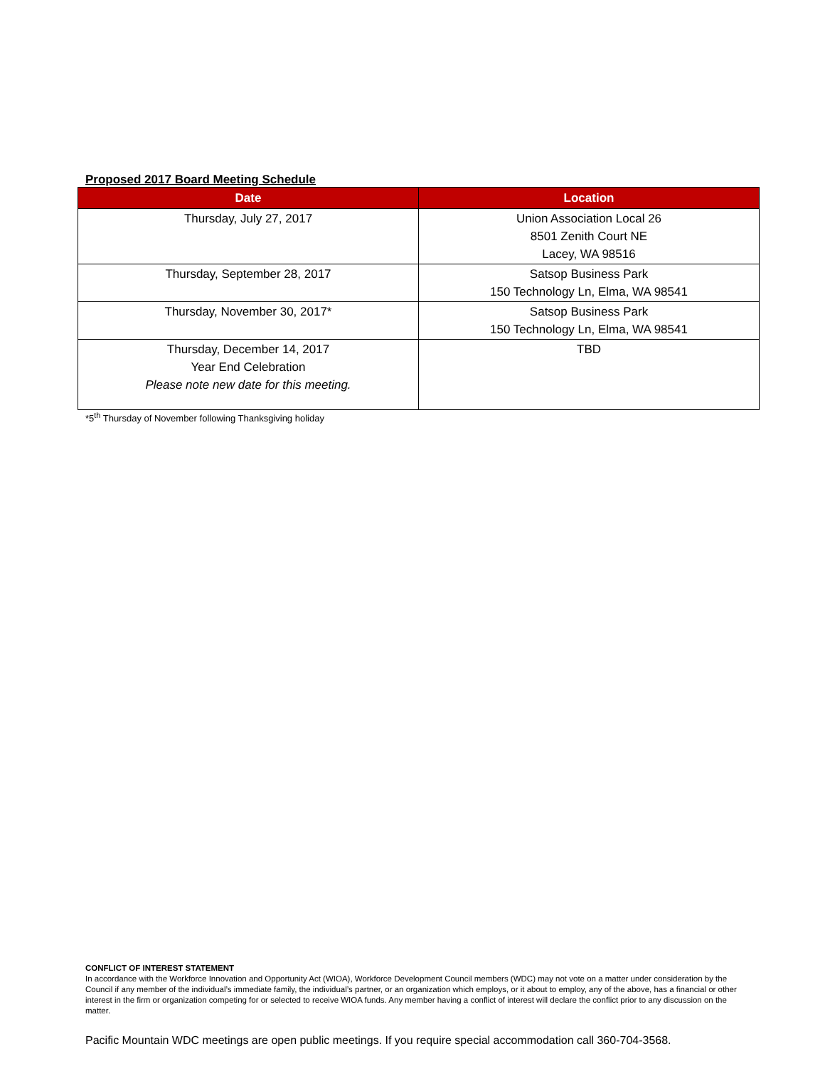Proposed 2017 Board Meeting Schedule
| Date | Location |
| --- | --- |
| Thursday, July 27, 2017 | Union Association Local 26 8501 Zenith Court NE Lacey, WA 98516 |
| Thursday, September 28, 2017 | Satsop Business Park 150 Technology Ln, Elma, WA 98541 |
| Thursday, November 30, 2017* | Satsop Business Park 150 Technology Ln, Elma, WA 98541 |
| Thursday, December 14, 2017 Year End Celebration Please note new date for this meeting. | TBD |
*5<sup>th</sup> Thursday of November following Thanksgiving holiday
CONFLICT OF INTEREST STATEMENT
In accordance with the Workforce Innovation and Opportunity Act (WIOA), Workforce Development Council members (WDC) may not vote on a matter under consideration by the Council if any member of the individual’s immediate family, the individual’s partner, or an organization which employs, or it about to employ, any of the above, has a financial or other interest in the firm or organization competing for or selected to receive WIOA funds. Any member having a conflict of interest will declare the conflict prior to any discussion on the matter.
Pacific Mountain WDC meetings are open public meetings. If you require special accommodation call 360-704-3568.